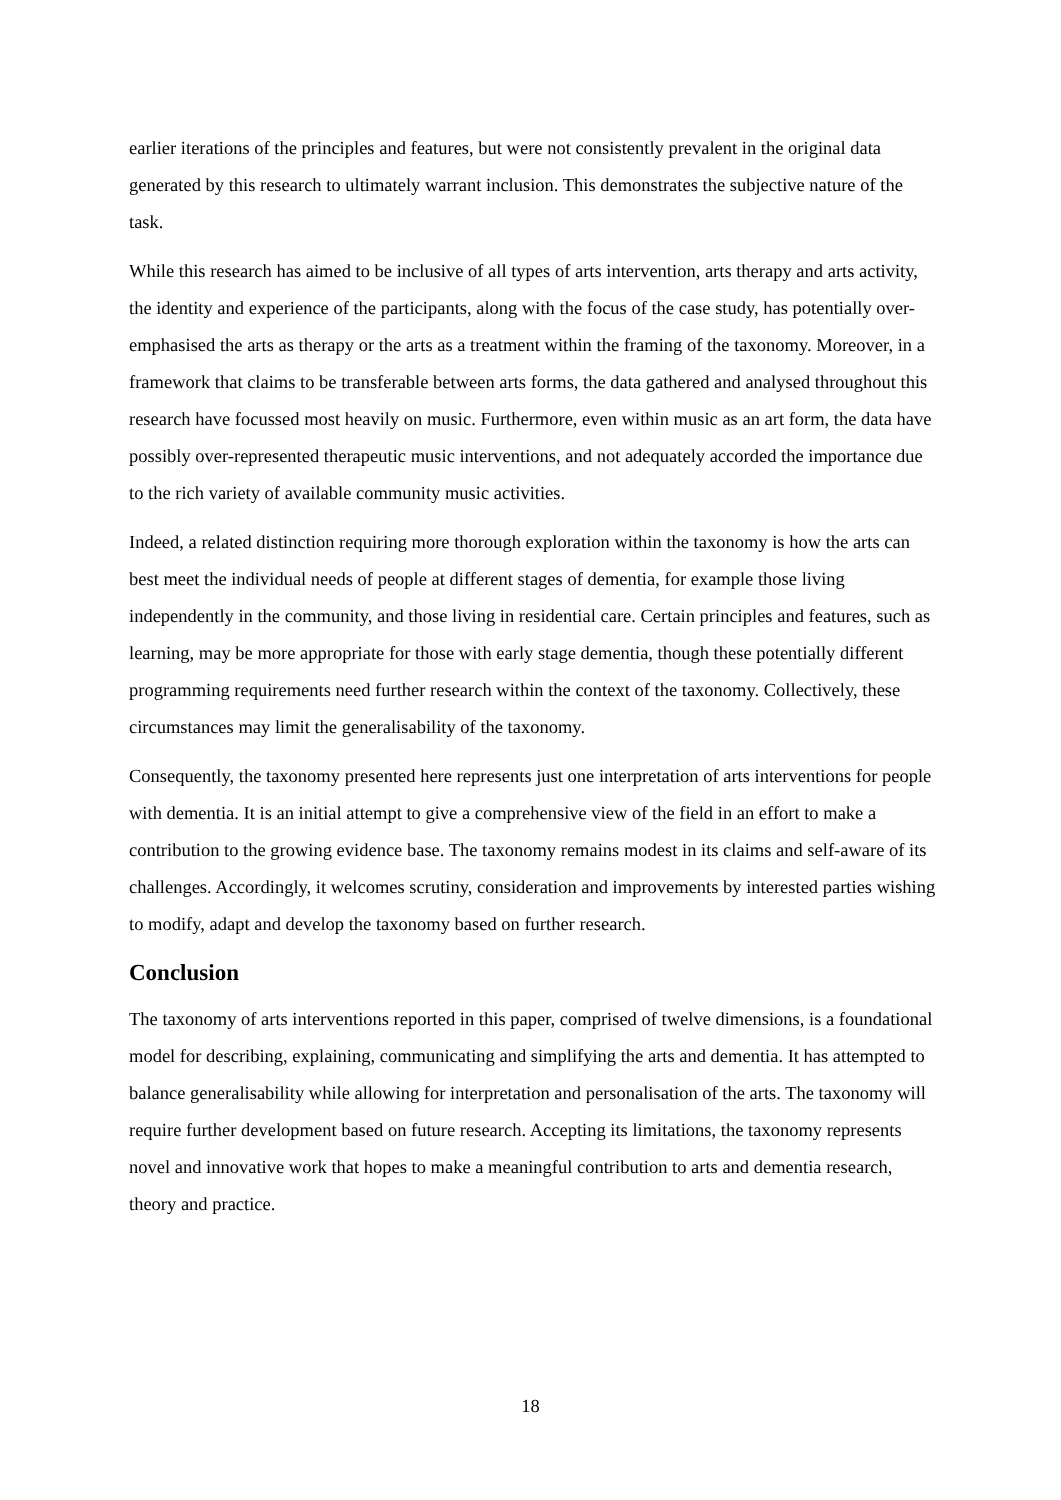earlier iterations of the principles and features, but were not consistently prevalent in the original data generated by this research to ultimately warrant inclusion. This demonstrates the subjective nature of the task.
While this research has aimed to be inclusive of all types of arts intervention, arts therapy and arts activity, the identity and experience of the participants, along with the focus of the case study, has potentially over-emphasised the arts as therapy or the arts as a treatment within the framing of the taxonomy. Moreover, in a framework that claims to be transferable between arts forms, the data gathered and analysed throughout this research have focussed most heavily on music. Furthermore, even within music as an art form, the data have possibly over-represented therapeutic music interventions, and not adequately accorded the importance due to the rich variety of available community music activities.
Indeed, a related distinction requiring more thorough exploration within the taxonomy is how the arts can best meet the individual needs of people at different stages of dementia, for example those living independently in the community, and those living in residential care. Certain principles and features, such as learning, may be more appropriate for those with early stage dementia, though these potentially different programming requirements need further research within the context of the taxonomy. Collectively, these circumstances may limit the generalisability of the taxonomy.
Consequently, the taxonomy presented here represents just one interpretation of arts interventions for people with dementia. It is an initial attempt to give a comprehensive view of the field in an effort to make a contribution to the growing evidence base. The taxonomy remains modest in its claims and self-aware of its challenges. Accordingly, it welcomes scrutiny, consideration and improvements by interested parties wishing to modify, adapt and develop the taxonomy based on further research.
Conclusion
The taxonomy of arts interventions reported in this paper, comprised of twelve dimensions, is a foundational model for describing, explaining, communicating and simplifying the arts and dementia. It has attempted to balance generalisability while allowing for interpretation and personalisation of the arts. The taxonomy will require further development based on future research. Accepting its limitations, the taxonomy represents novel and innovative work that hopes to make a meaningful contribution to arts and dementia research, theory and practice.
18